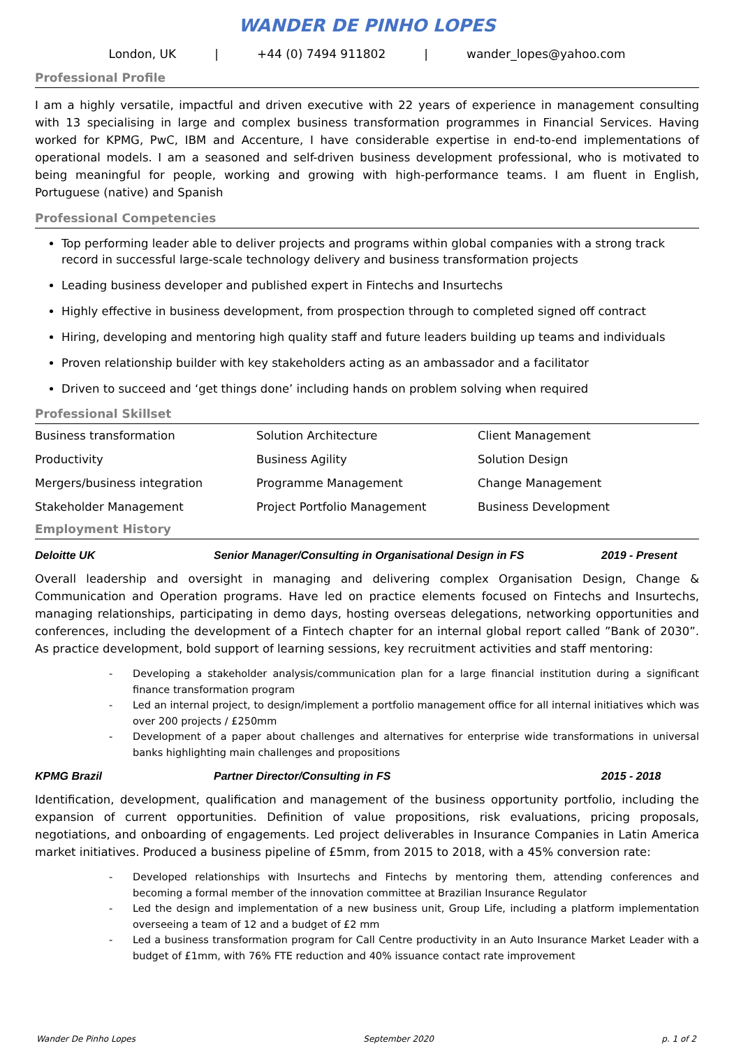WANDER DE PINHO LOPES
London, UK | +44 (0) 7494 911802 | wander_lopes@yahoo.com
Professional Profile
I am a highly versatile, impactful and driven executive with 22 years of experience in management consulting with 13 specialising in large and complex business transformation programmes in Financial Services. Having worked for KPMG, PwC, IBM and Accenture, I have considerable expertise in end-to-end implementations of operational models. I am a seasoned and self-driven business development professional, who is motivated to being meaningful for people, working and growing with high-performance teams. I am fluent in English, Portuguese (native) and Spanish
Professional Competencies
Top performing leader able to deliver projects and programs within global companies with a strong track record in successful large-scale technology delivery and business transformation projects
Leading business developer and published expert in Fintechs and Insurtechs
Highly effective in business development, from prospection through to completed signed off contract
Hiring, developing and mentoring high quality staff and future leaders building up teams and individuals
Proven relationship builder with key stakeholders acting as an ambassador and a facilitator
Driven to succeed and ‘get things done’ including hands on problem solving when required
Professional Skillset
| Business transformation | Solution Architecture | Client Management |
| Productivity | Business Agility | Solution Design |
| Mergers/business integration | Programme Management | Change Management |
| Stakeholder Management | Project Portfolio Management | Business Development |
Employment History
Deloitte UK Senior Manager/Consulting in Organisational Design in FS 2019 - Present
Overall leadership and oversight in managing and delivering complex Organisation Design, Change & Communication and Operation programs. Have led on practice elements focused on Fintechs and Insurtechs, managing relationships, participating in demo days, hosting overseas delegations, networking opportunities and conferences, including the development of a Fintech chapter for an internal global report called ”Bank of 2030”. As practice development, bold support of learning sessions, key recruitment activities and staff mentoring:
- Developing a stakeholder analysis/communication plan for a large financial institution during a significant finance transformation program
- Led an internal project, to design/implement a portfolio management office for all internal initiatives which was over 200 projects / £250mm
- Development of a paper about challenges and alternatives for enterprise wide transformations in universal banks highlighting main challenges and propositions
KPMG Brazil Partner Director/Consulting in FS 2015 - 2018
Identification, development, qualification and management of the business opportunity portfolio, including the expansion of current opportunities. Definition of value propositions, risk evaluations, pricing proposals, negotiations, and onboarding of engagements. Led project deliverables in Insurance Companies in Latin America market initiatives. Produced a business pipeline of £5mm, from 2015 to 2018, with a 45% conversion rate:
- Developed relationships with Insurtechs and Fintechs by mentoring them, attending conferences and becoming a formal member of the innovation committee at Brazilian Insurance Regulator
- Led the design and implementation of a new business unit, Group Life, including a platform implementation overseeing a team of 12 and a budget of £2 mm
- Led a business transformation program for Call Centre productivity in an Auto Insurance Market Leader with a budget of £1mm, with 76% FTE reduction and 40% issuance contact rate improvement
Wander De Pinho Lopes September 2020 p. 1 of 2